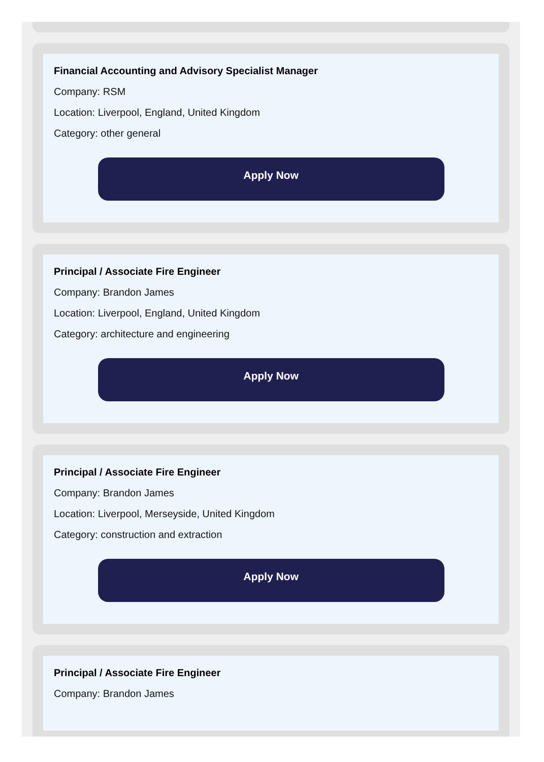Financial Accounting and Advisory Specialist Manager
Company: RSM
Location: Liverpool, England, United Kingdom
Category: other general
Apply Now
Principal / Associate Fire Engineer
Company: Brandon James
Location: Liverpool, England, United Kingdom
Category: architecture and engineering
Apply Now
Principal / Associate Fire Engineer
Company: Brandon James
Location: Liverpool, Merseyside, United Kingdom
Category: construction and extraction
Apply Now
Principal / Associate Fire Engineer
Company: Brandon James